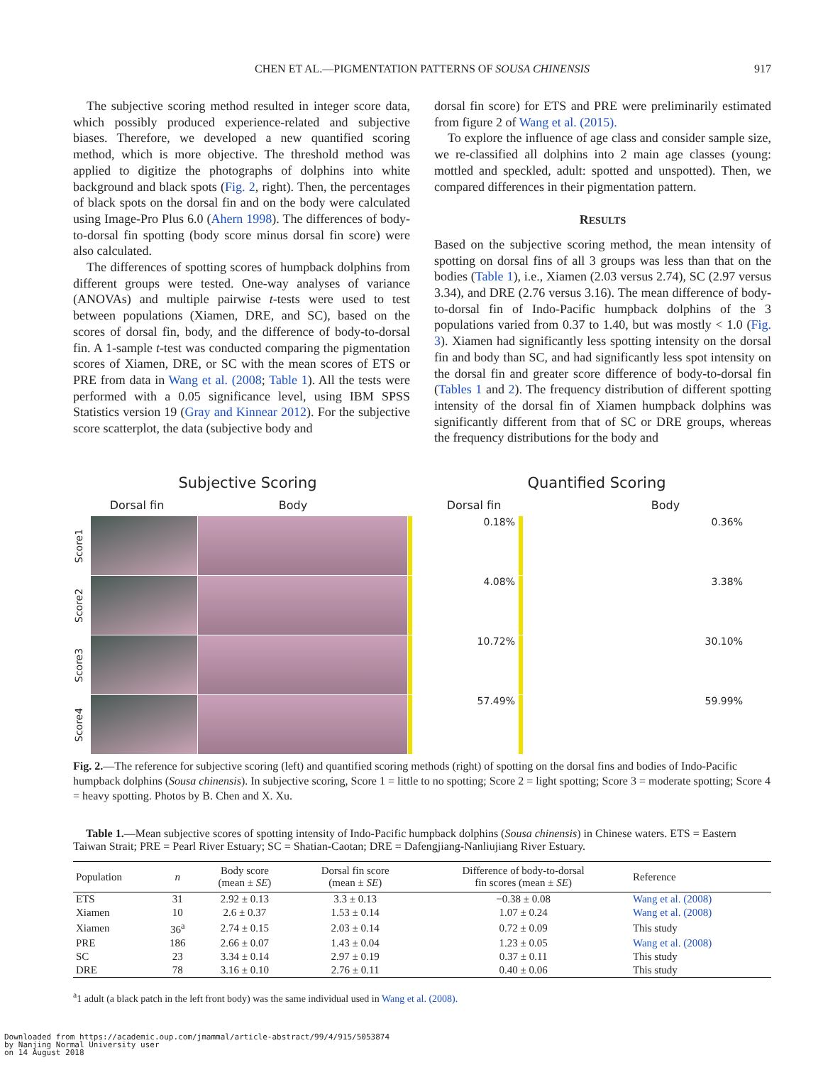CHEN ET AL.—PIGMENTATION PATTERNS OF SOUSA CHINENSIS
917
The subjective scoring method resulted in integer score data, which possibly produced experience-related and subjective biases. Therefore, we developed a new quantified scoring method, which is more objective. The threshold method was applied to digitize the photographs of dolphins into white background and black spots (Fig. 2, right). Then, the percentages of black spots on the dorsal fin and on the body were calculated using Image-Pro Plus 6.0 (Ahern 1998). The differences of body-to-dorsal fin spotting (body score minus dorsal fin score) were also calculated.
The differences of spotting scores of humpback dolphins from different groups were tested. One-way analyses of variance (ANOVAs) and multiple pairwise t-tests were used to test between populations (Xiamen, DRE, and SC), based on the scores of dorsal fin, body, and the difference of body-to-dorsal fin. A 1-sample t-test was conducted comparing the pigmentation scores of Xiamen, DRE, or SC with the mean scores of ETS or PRE from data in Wang et al. (2008; Table 1). All the tests were performed with a 0.05 significance level, using IBM SPSS Statistics version 19 (Gray and Kinnear 2012). For the subjective score scatterplot, the data (subjective body and
dorsal fin score) for ETS and PRE were preliminarily estimated from figure 2 of Wang et al. (2015).
To explore the influence of age class and consider sample size, we re-classified all dolphins into 2 main age classes (young: mottled and speckled, adult: spotted and unspotted). Then, we compared differences in their pigmentation pattern.
RESULTS
Based on the subjective scoring method, the mean intensity of spotting on dorsal fins of all 3 groups was less than that on the bodies (Table 1), i.e., Xiamen (2.03 versus 2.74), SC (2.97 versus 3.34), and DRE (2.76 versus 3.16). The mean difference of body-to-dorsal fin of Indo-Pacific humpback dolphins of the 3 populations varied from 0.37 to 1.40, but was mostly < 1.0 (Fig. 3). Xiamen had significantly less spotting intensity on the dorsal fin and body than SC, and had significantly less spot intensity on the dorsal fin and greater score difference of body-to-dorsal fin (Tables 1 and 2). The frequency distribution of different spotting intensity of the dorsal fin of Xiamen humpback dolphins was significantly different from that of SC or DRE groups, whereas the frequency distributions for the body and
Subjective Scoring Quantified Scoring
Dorsal fin Body Dorsal fin Body
Score1
0.18%
0.36%
Score2
4.08%
3.38%
Score3
10.72%
30.10%
Score4
57.49%
59.99%
Fig. 2.—The reference for subjective scoring (left) and quantified scoring methods (right) of spotting on the dorsal fins and bodies of Indo-Pacific humpback dolphins (Sousa chinensis). In subjective scoring, Score 1 = little to no spotting; Score 2 = light spotting; Score 3 = moderate spotting; Score 4 = heavy spotting. Photos by B. Chen and X. Xu.
Table 1.—Mean subjective scores of spotting intensity of Indo-Pacific humpback dolphins (Sousa chinensis) in Chinese waters. ETS = Eastern Taiwan Strait; PRE = Pearl River Estuary; SC = Shatian-Caotan; DRE = Dafengjiang-Nanliujiang River Estuary.
| Population | n | Body score (mean ± SE ) | Dorsal fin score (mean ± SE ) | Difference of body-to-dorsal fin scores (mean ± SE ) | Reference |
| --- | --- | --- | --- | --- | --- |
| ETS | 31 | 2.92 ± 0.13 | 3.3 ± 0.13 | −0.38 ± 0.08 | Wang et al. (2008) |
| Xiamen | 10 | 2.6 ± 0.37 | 1.53 ± 0.14 | 1.07 ± 0.24 | Wang et al. (2008) |
| Xiamen | 36<sup>a</sup> | 2.74 ± 0.15 | 2.03 ± 0.14 | 0.72 ± 0.09 | This study |
| PRE | 186 | 2.66 ± 0.07 | 1.43 ± 0.04 | 1.23 ± 0.05 | Wang et al. (2008) |
| SC | 23 | 3.34 ± 0.14 | 2.97 ± 0.19 | 0.37 ± 0.11 | This study |
| DRE | 78 | 3.16 ± 0.10 | 2.76 ± 0.11 | 0.40 ± 0.06 | This study |
<sup>a</sup> 1 adult (a black patch in the left front body) was the same individual used in Wang et al. (2008).
Downloaded from https://academic.oup.com/jmammal/article-abstract/99/4/915/5053874
by Nanjing Normal University user
on 14 August 2018